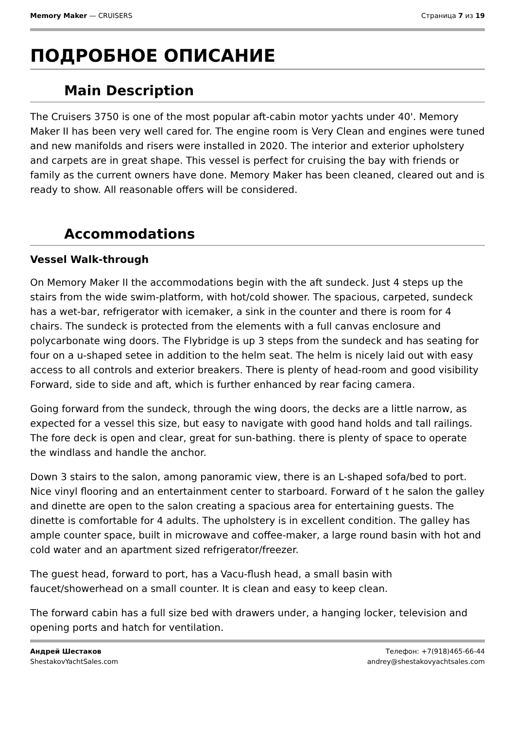Memory Maker — CRUISERS Страница 7 из 19
ПОДРОБНОЕ ОПИСАНИЕ
Main Description
The Cruisers 3750 is one of the most popular aft-cabin motor yachts under 40'. Memory Maker II has been very well cared for. The engine room is Very Clean and engines were tuned and new manifolds and risers were installed in 2020. The interior and exterior upholstery and carpets are in great shape. This vessel is perfect for cruising the bay with friends or family as the current owners have done. Memory Maker has been cleaned, cleared out and is ready to show. All reasonable offers will be considered.
Accommodations
Vessel Walk-through
On Memory Maker II the accommodations begin with the aft sundeck. Just 4 steps up the stairs from the wide swim-platform, with hot/cold shower. The spacious, carpeted, sundeck has a wet-bar, refrigerator with icemaker, a sink in the counter and there is room for 4 chairs. The sundeck is protected from the elements with a full canvas enclosure and polycarbonate wing doors. The Flybridge is up 3 steps from the sundeck and has seating for four on a u-shaped setee in addition to the helm seat. The helm is nicely laid out with easy access to all controls and exterior breakers. There is plenty of head-room and good visibility Forward, side to side and aft, which is further enhanced by rear facing camera.
Going forward from the sundeck, through the wing doors, the decks are a little narrow, as expected for a vessel this size, but easy to navigate with good hand holds and tall railings. The fore deck is open and clear, great for sun-bathing. there is plenty of space to operate the windlass and handle the anchor.
Down 3 stairs to the salon, among panoramic view, there is an L-shaped sofa/bed to port. Nice vinyl flooring and an entertainment center to starboard. Forward of t he salon the galley and dinette are open to the salon creating a spacious area for entertaining guests. The dinette is comfortable for 4 adults. The upholstery is in excellent condition. The galley has ample counter space, built in microwave and coffee-maker, a large round basin with hot and cold water and an apartment sized refrigerator/freezer.
The guest head, forward to port, has a Vacu-flush head, a small basin with faucet/showerhead on a small counter. It is clean and easy to keep clean.
The forward cabin has a full size bed with drawers under, a hanging locker, television and opening ports and hatch for ventilation.
Андрей Шестаков
ShestakovYachtSales.com
Телефон: +7(918)465-66-44
andrey@shestakovyachtsales.com